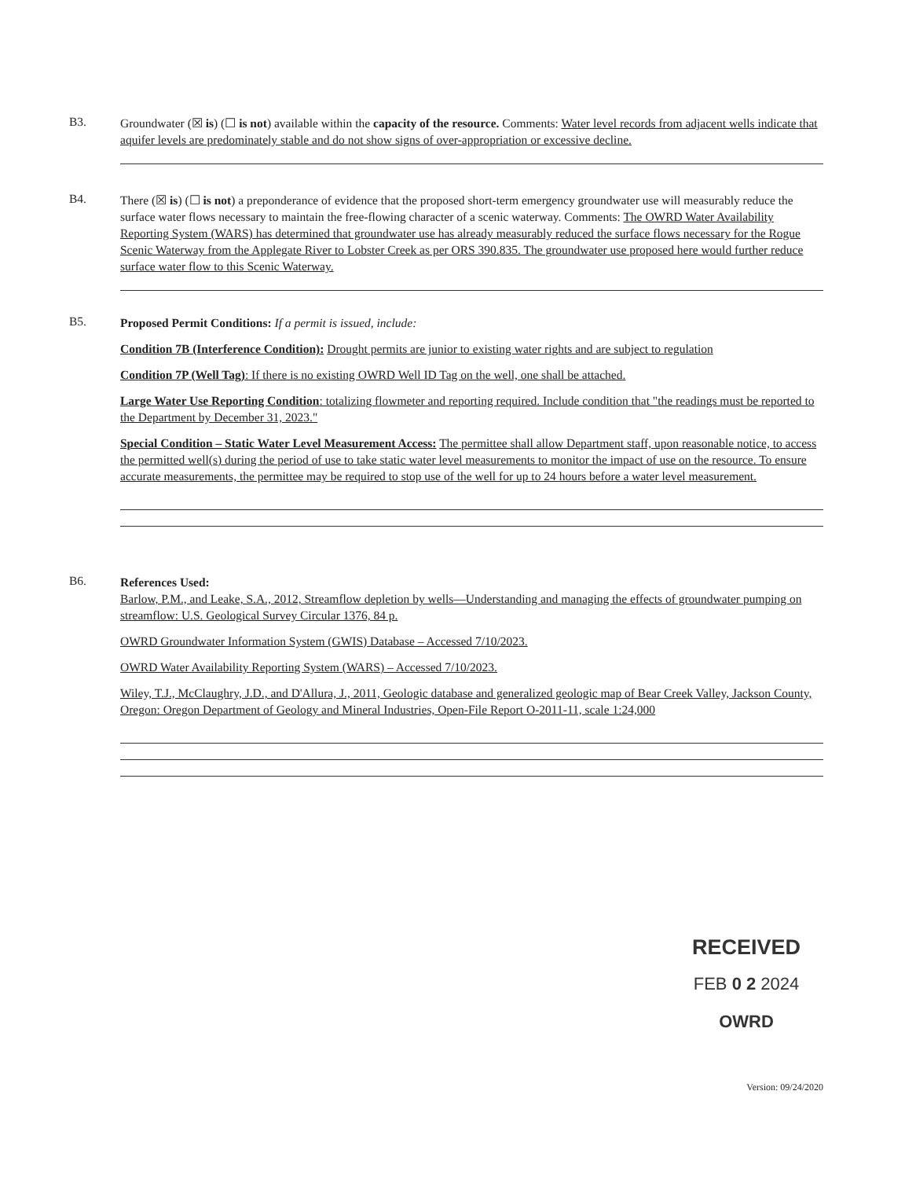B3.
Groundwater (☒ is) (☐ is not) available within the capacity of the resource. Comments: Water level records from adjacent wells indicate that aquifer levels are predominately stable and do not show signs of over-appropriation or excessive decline.
B4.
There (☒ is) (☐ is not) a preponderance of evidence that the proposed short-term emergency groundwater use will measurably reduce the surface water flows necessary to maintain the free-flowing character of a scenic waterway. Comments: The OWRD Water Availability Reporting System (WARS) has determined that groundwater use has already measurably reduced the surface flows necessary for the Rogue Scenic Waterway from the Applegate River to Lobster Creek as per ORS 390.835. The groundwater use proposed here would further reduce surface water flow to this Scenic Waterway.
B5.
Proposed Permit Conditions: If a permit is issued, include:
Condition 7B (Interference Condition): Drought permits are junior to existing water rights and are subject to regulation
Condition 7P (Well Tag): If there is no existing OWRD Well ID Tag on the well, one shall be attached.
Large Water Use Reporting Condition: totalizing flowmeter and reporting required. Include condition that "the readings must be reported to the Department by December 31, 2023."
Special Condition – Static Water Level Measurement Access: The permittee shall allow Department staff, upon reasonable notice, to access the permitted well(s) during the period of use to take static water level measurements to monitor the impact of use on the resource. To ensure accurate measurements, the permittee may be required to stop use of the well for up to 24 hours before a water level measurement.
B6.
References Used:
Barlow, P.M., and Leake, S.A., 2012, Streamflow depletion by wells—Understanding and managing the effects of groundwater pumping on streamflow: U.S. Geological Survey Circular 1376, 84 p.
OWRD Groundwater Information System (GWIS) Database – Accessed 7/10/2023.
OWRD Water Availability Reporting System (WARS) – Accessed 7/10/2023.
Wiley, T.J., McClaughry, J.D., and D'Allura, J., 2011, Geologic database and generalized geologic map of Bear Creek Valley, Jackson County, Oregon: Oregon Department of Geology and Mineral Industries, Open-File Report O-2011-11, scale 1:24,000
RECEIVED
FEB 0 2 2024
OWRD
Version: 09/24/2020